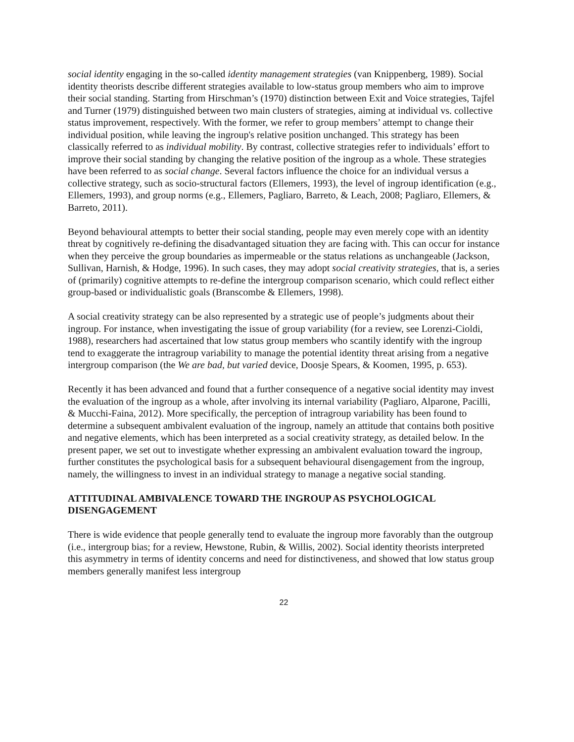social identity engaging in the so-called identity management strategies (van Knippenberg, 1989). Social identity theorists describe different strategies available to low-status group members who aim to improve their social standing. Starting from Hirschman’s (1970) distinction between Exit and Voice strategies, Tajfel and Turner (1979) distinguished between two main clusters of strategies, aiming at individual vs. collective status improvement, respectively. With the former, we refer to group members’ attempt to change their individual position, while leaving the ingroup's relative position unchanged. This strategy has been classically referred to as individual mobility. By contrast, collective strategies refer to individuals’ effort to improve their social standing by changing the relative position of the ingroup as a whole. These strategies have been referred to as social change. Several factors influence the choice for an individual versus a collective strategy, such as socio-structural factors (Ellemers, 1993), the level of ingroup identification (e.g., Ellemers, 1993), and group norms (e.g., Ellemers, Pagliaro, Barreto, & Leach, 2008; Pagliaro, Ellemers, & Barreto, 2011).
Beyond behavioural attempts to better their social standing, people may even merely cope with an identity threat by cognitively re-defining the disadvantaged situation they are facing with. This can occur for instance when they perceive the group boundaries as impermeable or the status relations as unchangeable (Jackson, Sullivan, Harnish, & Hodge, 1996). In such cases, they may adopt social creativity strategies, that is, a series of (primarily) cognitive attempts to re-define the intergroup comparison scenario, which could reflect either group-based or individualistic goals (Branscombe & Ellemers, 1998).
A social creativity strategy can be also represented by a strategic use of people’s judgments about their ingroup. For instance, when investigating the issue of group variability (for a review, see Lorenzi-Cioldi, 1988), researchers had ascertained that low status group members who scantily identify with the ingroup tend to exaggerate the intragroup variability to manage the potential identity threat arising from a negative intergroup comparison (the We are bad, but varied device, Doosje Spears, & Koomen, 1995, p. 653).
Recently it has been advanced and found that a further consequence of a negative social identity may invest the evaluation of the ingroup as a whole, after involving its internal variability (Pagliaro, Alparone, Pacilli, & Mucchi-Faina, 2012). More specifically, the perception of intragroup variability has been found to determine a subsequent ambivalent evaluation of the ingroup, namely an attitude that contains both positive and negative elements, which has been interpreted as a social creativity strategy, as detailed below. In the present paper, we set out to investigate whether expressing an ambivalent evaluation toward the ingroup, further constitutes the psychological basis for a subsequent behavioural disengagement from the ingroup, namely, the willingness to invest in an individual strategy to manage a negative social standing.
ATTITUDINAL AMBIVALENCE TOWARD THE INGROUP AS PSYCHOLOGICAL DISENGAGEMENT
There is wide evidence that people generally tend to evaluate the ingroup more favorably than the outgroup (i.e., intergroup bias; for a review, Hewstone, Rubin, & Willis, 2002). Social identity theorists interpreted this asymmetry in terms of identity concerns and need for distinctiveness, and showed that low status group members generally manifest less intergroup
22